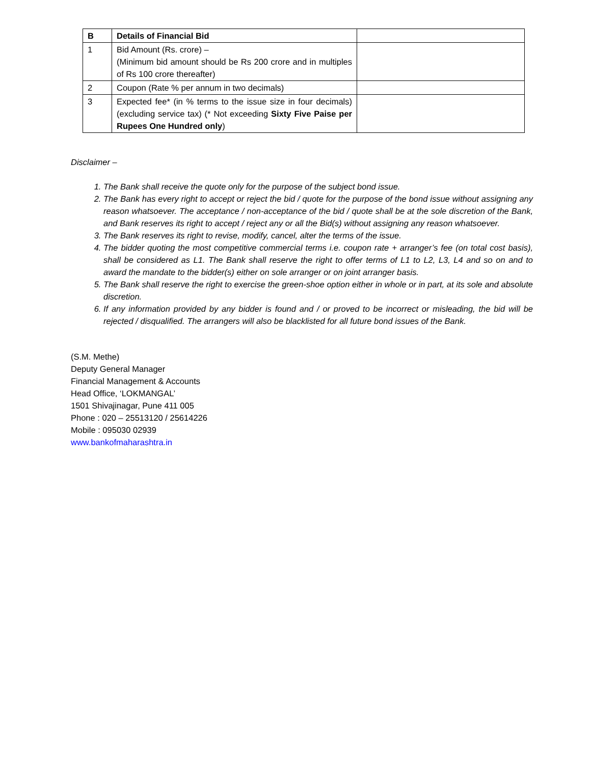| B | Details of Financial Bid | |
| 1 | Bid Amount (Rs. crore) – (Minimum bid amount should be Rs 200 crore and in multiples of Rs 100 crore thereafter) | |
| 2 | Coupon (Rate % per annum in two decimals) | |
| 3 | Expected fee* (in % terms to the issue size in four decimals) (excluding service tax) (* Not exceeding Sixty Five Paise per Rupees One Hundred only ) | |
Disclaimer –
1. The Bank shall receive the quote only for the purpose of the subject bond issue.
2. The Bank has every right to accept or reject the bid / quote for the purpose of the bond issue without assigning any reason whatsoever. The acceptance / non-acceptance of the bid / quote shall be at the sole discretion of the Bank, and Bank reserves its right to accept / reject any or all the Bid(s) without assigning any reason whatsoever.
3. The Bank reserves its right to revise, modify, cancel, alter the terms of the issue.
4. The bidder quoting the most competitive commercial terms i.e. coupon rate + arranger’s fee (on total cost basis), shall be considered as L1. The Bank shall reserve the right to offer terms of L1 to L2, L3, L4 and so on and to award the mandate to the bidder(s) either on sole arranger or on joint arranger basis.
5. The Bank shall reserve the right to exercise the green-shoe option either in whole or in part, at its sole and absolute discretion.
6. If any information provided by any bidder is found and / or proved to be incorrect or misleading, the bid will be rejected / disqualified. The arrangers will also be blacklisted for all future bond issues of the Bank.
(S.M. Methe)
Deputy General Manager
Financial Management & Accounts
Head Office, ‘LOKMANGAL’
1501 Shivajinagar, Pune 411 005
Phone : 020 – 25513120 / 25614226
Mobile : 095030 02939
www.bankofmaharashtra.in